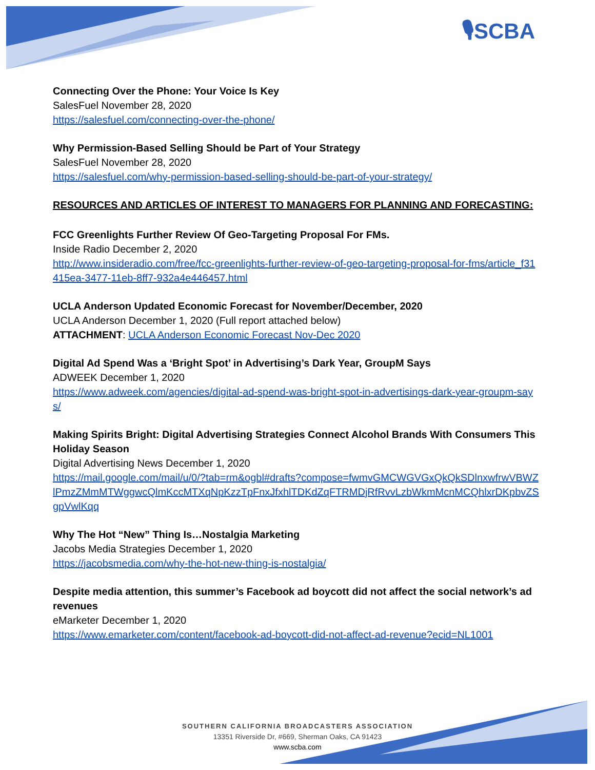🎙SCBA
Connecting Over the Phone: Your Voice Is Key
SalesFuel November 28, 2020
https://salesfuel.com/connecting-over-the-phone/
Why Permission-Based Selling Should be Part of Your Strategy
SalesFuel November 28, 2020
https://salesfuel.com/why-permission-based-selling-should-be-part-of-your-strategy/
RESOURCES AND ARTICLES OF INTEREST TO MANAGERS FOR PLANNING AND FORECASTING:
FCC Greenlights Further Review Of Geo-Targeting Proposal For FMs.
Inside Radio December 2, 2020
http://www.insideradio.com/free/fcc-greenlights-further-review-of-geo-targeting-proposal-for-fms/article_f31415ea-3477-11eb-8ff7-932a4e446457.html
UCLA Anderson Updated Economic Forecast for November/December, 2020
UCLA Anderson December 1, 2020 (Full report attached below)
ATTACHMENT: UCLA Anderson Economic Forecast Nov-Dec 2020
Digital Ad Spend Was a ‘Bright Spot’ in Advertising’s Dark Year, GroupM Says
ADWEEK December 1, 2020
https://www.adweek.com/agencies/digital-ad-spend-was-bright-spot-in-advertisings-dark-year-groupm-says/
Making Spirits Bright: Digital Advertising Strategies Connect Alcohol Brands With Consumers This Holiday Season
Digital Advertising News December 1, 2020
https://mail.google.com/mail/u/0/?tab=rm&ogbl#drafts?compose=fwmvGMCWGVGxQkQkSDlnxwfrwVBWZlPmzZMmMTWggwcQlmKccMTXqNpKzzTpFnxJfxhlTDKdZqFTRMDjRfRvvLzbWkmMcnMCQhlxrDKpbvZSgpVwlKqq
Why The Hot “New” Thing Is…Nostalgia Marketing
Jacobs Media Strategies December 1, 2020
https://jacobsmedia.com/why-the-hot-new-thing-is-nostalgia/
Despite media attention, this summer’s Facebook ad boycott did not affect the social network’s ad revenues
eMarketer December 1, 2020
https://www.emarketer.com/content/facebook-ad-boycott-did-not-affect-ad-revenue?ecid=NL1001
SOUTHERN CALIFORNIA BROADCASTERS ASSOCIATION
13351 Riverside Dr, #669, Sherman Oaks, CA 91423
www.scba.com